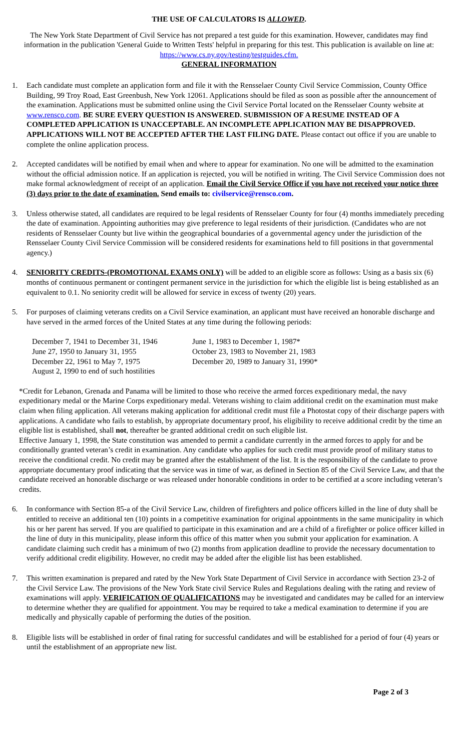THE USE OF CALCULATORS IS ALLOWED.
The New York State Department of Civil Service has not prepared a test guide for this examination. However, candidates may find information in the publication 'General Guide to Written Tests' helpful in preparing for this test. This publication is available on line at: https://www.cs.ny.gov/testing/testguides.cfm.
GENERAL INFORMATION
1. Each candidate must complete an application form and file it with the Rensselaer County Civil Service Commission, County Office Building, 99 Troy Road, East Greenbush, New York 12061. Applications should be filed as soon as possible after the announcement of the examination. Applications must be submitted online using the Civil Service Portal located on the Rensselaer County website at www.rensco.com. BE SURE EVERY QUESTION IS ANSWERED. SUBMISSION OF A RESUME INSTEAD OF A COMPLETED APPLICATION IS UNACCEPTABLE. AN INCOMPLETE APPLICATION MAY BE DISAPPROVED. APPLICATIONS WILL NOT BE ACCEPTED AFTER THE LAST FILING DATE. Please contact out office if you are unable to complete the online application process.
2. Accepted candidates will be notified by email when and where to appear for examination. No one will be admitted to the examination without the official admission notice. If an application is rejected, you will be notified in writing. The Civil Service Commission does not make formal acknowledgment of receipt of an application. Email the Civil Service Office if you have not received your notice three (3) days prior to the date of examination. Send emails to: civilservice@rensco.com.
3. Unless otherwise stated, all candidates are required to be legal residents of Rensselaer County for four (4) months immediately preceding the date of examination. Appointing authorities may give preference to legal residents of their jurisdiction. (Candidates who are not residents of Rensselaer County but live within the geographical boundaries of a governmental agency under the jurisdiction of the Rensselaer County Civil Service Commission will be considered residents for examinations held to fill positions in that governmental agency.)
4. SENIORITY CREDITS-(PROMOTIONAL EXAMS ONLY) will be added to an eligible score as follows: Using as a basis six (6) months of continuous permanent or contingent permanent service in the jurisdiction for which the eligible list is being established as an equivalent to 0.1. No seniority credit will be allowed for service in excess of twenty (20) years.
5. For purposes of claiming veterans credits on a Civil Service examination, an applicant must have received an honorable discharge and have served in the armed forces of the United States at any time during the following periods:
| December 7, 1941 to December 31, 1946 | June 1, 1983 to December 1, 1987* |
| June 27, 1950 to January 31, 1955 | October 23, 1983 to November 21, 1983 |
| December 22, 1961 to May 7, 1975 | December 20, 1989 to January 31, 1990* |
| August 2, 1990 to end of such hostilities | |
*Credit for Lebanon, Grenada and Panama will be limited to those who receive the armed forces expeditionary medal, the navy expeditionary medal or the Marine Corps expeditionary medal. Veterans wishing to claim additional credit on the examination must make claim when filing application. All veterans making application for additional credit must file a Photostat copy of their discharge papers with applications. A candidate who fails to establish, by appropriate documentary proof, his eligibility to receive additional credit by the time an eligible list is established, shall not, thereafter be granted additional credit on such eligible list.
Effective January 1, 1998, the State constitution was amended to permit a candidate currently in the armed forces to apply for and be conditionally granted veteran’s credit in examination. Any candidate who applies for such credit must provide proof of military status to receive the conditional credit. No credit may be granted after the establishment of the list. It is the responsibility of the candidate to prove appropriate documentary proof indicating that the service was in time of war, as defined in Section 85 of the Civil Service Law, and that the candidate received an honorable discharge or was released under honorable conditions in order to be certified at a score including veteran’s credits.
6. In conformance with Section 85-a of the Civil Service Law, children of firefighters and police officers killed in the line of duty shall be entitled to receive an additional ten (10) points in a competitive examination for original appointments in the same municipality in which his or her parent has served. If you are qualified to participate in this examination and are a child of a firefighter or police officer killed in the line of duty in this municipality, please inform this office of this matter when you submit your application for examination. A candidate claiming such credit has a minimum of two (2) months from application deadline to provide the necessary documentation to verify additional credit eligibility. However, no credit may be added after the eligible list has been established.
7. This written examination is prepared and rated by the New York State Department of Civil Service in accordance with Section 23-2 of the Civil Service Law. The provisions of the New York State civil Service Rules and Regulations dealing with the rating and review of examinations will apply. VERIFICATION OF QUALIFICATIONS may be investigated and candidates may be called for an interview to determine whether they are qualified for appointment. You may be required to take a medical examination to determine if you are medically and physically capable of performing the duties of the position.
8. Eligible lists will be established in order of final rating for successful candidates and will be established for a period of four (4) years or until the establishment of an appropriate new list.
Page 2 of 3